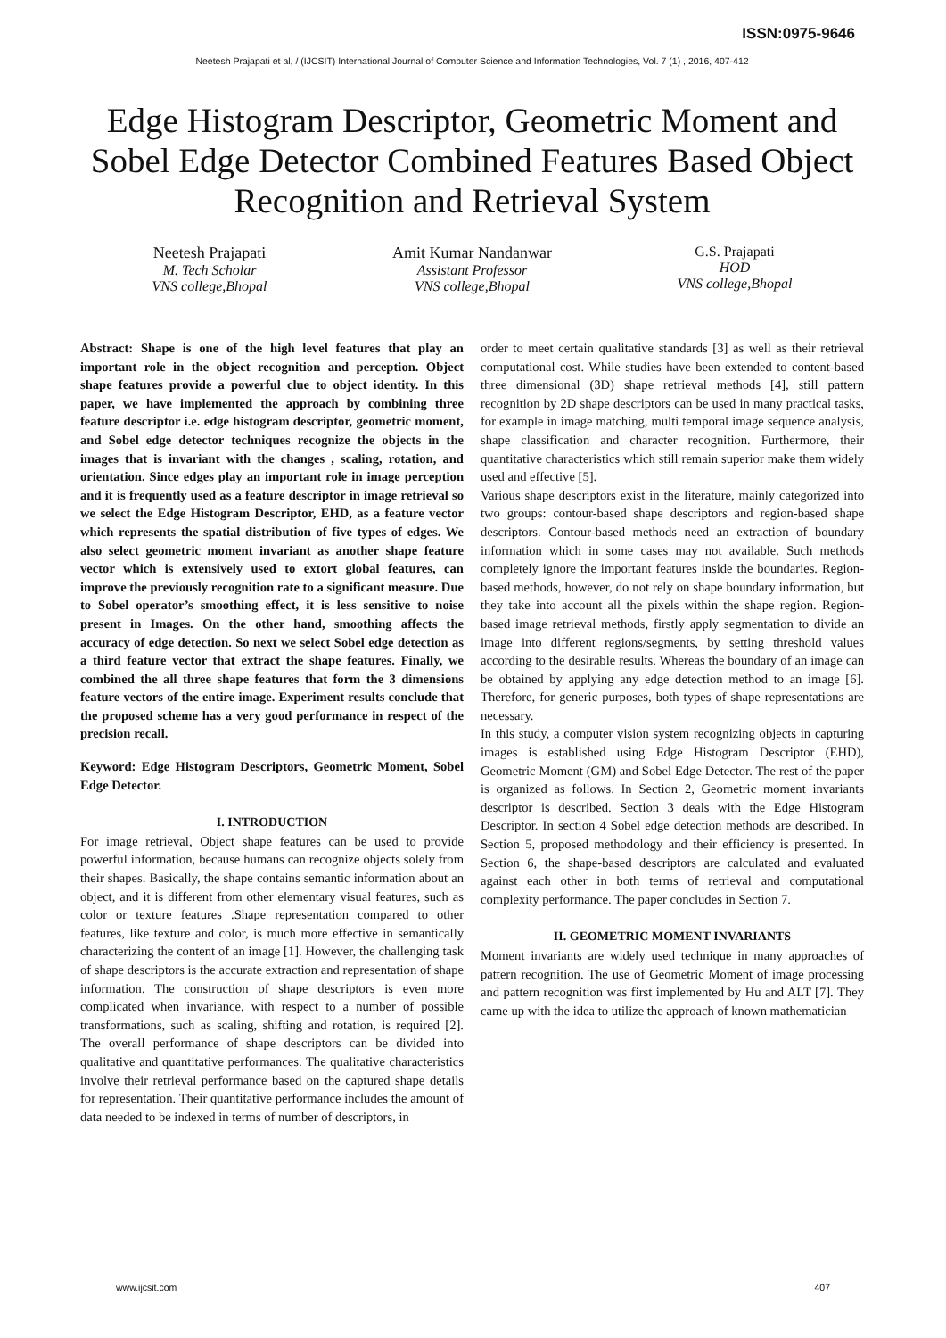ISSN:0975-9646
Neetesh Prajapati et al, / (IJCSIT) International Journal of Computer Science and Information Technologies, Vol. 7 (1) , 2016, 407-412
Edge Histogram Descriptor, Geometric Moment and Sobel Edge Detector Combined Features Based Object Recognition and Retrieval System
Neetesh Prajapati
M. Tech Scholar
VNS college,Bhopal
Amit Kumar Nandanwar
Assistant Professor
VNS college,Bhopal
G.S. Prajapati
HOD
VNS college,Bhopal
Abstract: Shape is one of the high level features that play an important role in the object recognition and perception. Object shape features provide a powerful clue to object identity. In this paper, we have implemented the approach by combining three feature descriptor i.e. edge histogram descriptor, geometric moment, and Sobel edge detector techniques recognize the objects in the images that is invariant with the changes , scaling, rotation, and orientation. Since edges play an important role in image perception and it is frequently used as a feature descriptor in image retrieval so we select the Edge Histogram Descriptor, EHD, as a feature vector which represents the spatial distribution of five types of edges. We also select geometric moment invariant as another shape feature vector which is extensively used to extort global features, can improve the previously recognition rate to a significant measure. Due to Sobel operator’s smoothing effect, it is less sensitive to noise present in Images. On the other hand, smoothing affects the accuracy of edge detection. So next we select Sobel edge detection as a third feature vector that extract the shape features. Finally, we combined the all three shape features that form the 3 dimensions feature vectors of the entire image. Experiment results conclude that the proposed scheme has a very good performance in respect of the precision recall.
Keyword: Edge Histogram Descriptors, Geometric Moment, Sobel Edge Detector.
I. INTRODUCTION
For image retrieval, Object shape features can be used to provide powerful information, because humans can recognize objects solely from their shapes. Basically, the shape contains semantic information about an object, and it is different from other elementary visual features, such as color or texture features .Shape representation compared to other features, like texture and color, is much more effective in semantically characterizing the content of an image [1]. However, the challenging task of shape descriptors is the accurate extraction and representation of shape information. The construction of shape descriptors is even more complicated when invariance, with respect to a number of possible transformations, such as scaling, shifting and rotation, is required [2]. The overall performance of shape descriptors can be divided into qualitative and quantitative performances. The qualitative characteristics involve their retrieval performance based on the captured shape details for representation. Their quantitative performance includes the amount of data needed to be indexed in terms of number of descriptors, in
order to meet certain qualitative standards [3] as well as their retrieval computational cost. While studies have been extended to content-based three dimensional (3D) shape retrieval methods [4], still pattern recognition by 2D shape descriptors can be used in many practical tasks, for example in image matching, multi temporal image sequence analysis, shape classification and character recognition. Furthermore, their quantitative characteristics which still remain superior make them widely used and effective [5].
Various shape descriptors exist in the literature, mainly categorized into two groups: contour-based shape descriptors and region-based shape descriptors. Contour-based methods need an extraction of boundary information which in some cases may not available. Such methods completely ignore the important features inside the boundaries. Region-based methods, however, do not rely on shape boundary information, but they take into account all the pixels within the shape region. Region-based image retrieval methods, firstly apply segmentation to divide an image into different regions/segments, by setting threshold values according to the desirable results. Whereas the boundary of an image can be obtained by applying any edge detection method to an image [6]. Therefore, for generic purposes, both types of shape representations are necessary.
In this study, a computer vision system recognizing objects in capturing images is established using Edge Histogram Descriptor (EHD), Geometric Moment (GM) and Sobel Edge Detector. The rest of the paper is organized as follows. In Section 2, Geometric moment invariants descriptor is described. Section 3 deals with the Edge Histogram Descriptor. In section 4 Sobel edge detection methods are described. In Section 5, proposed methodology and their efficiency is presented. In Section 6, the shape-based descriptors are calculated and evaluated against each other in both terms of retrieval and computational complexity performance. The paper concludes in Section 7.
II. GEOMETRIC MOMENT INVARIANTS
Moment invariants are widely used technique in many approaches of pattern recognition. The use of Geometric Moment of image processing and pattern recognition was first implemented by Hu and ALT [7]. They came up with the idea to utilize the approach of known mathematician
www.ijcsit.com 407